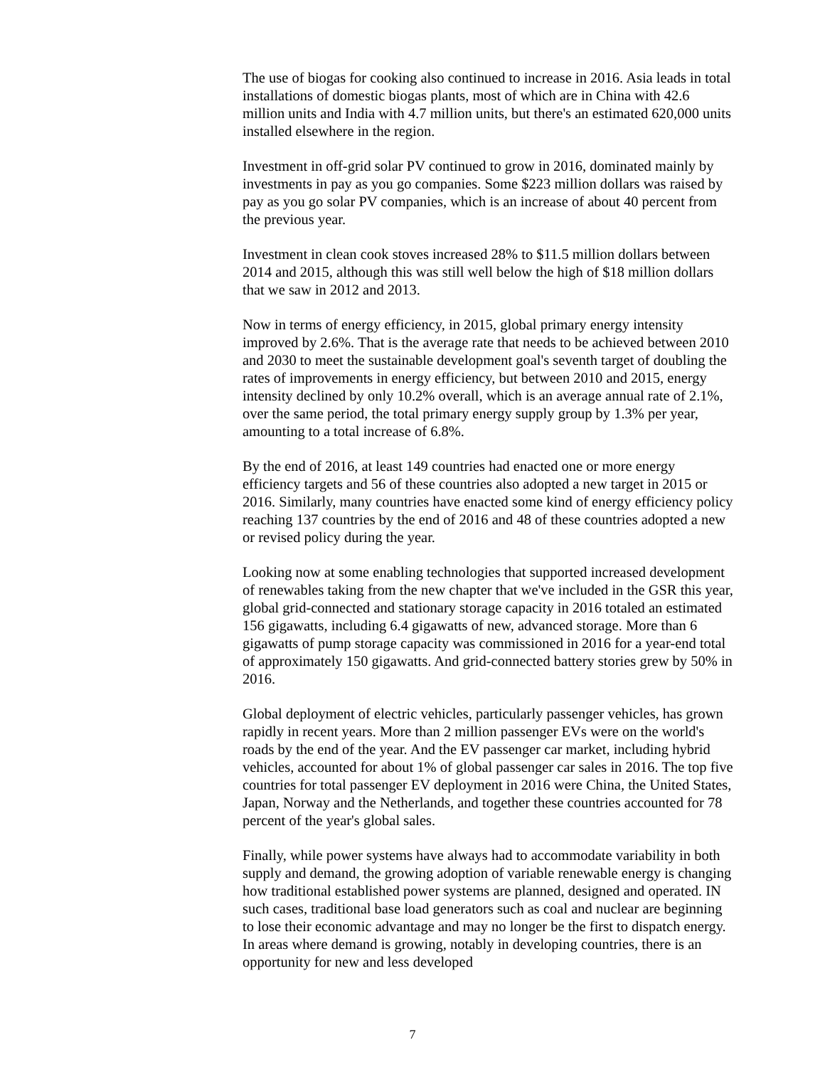The use of biogas for cooking also continued to increase in 2016. Asia leads in total installations of domestic biogas plants, most of which are in China with 42.6 million units and India with 4.7 million units, but there's an estimated 620,000 units installed elsewhere in the region.
Investment in off-grid solar PV continued to grow in 2016, dominated mainly by investments in pay as you go companies. Some $223 million dollars was raised by pay as you go solar PV companies, which is an increase of about 40 percent from the previous year.
Investment in clean cook stoves increased 28% to $11.5 million dollars between 2014 and 2015, although this was still well below the high of $18 million dollars that we saw in 2012 and 2013.
Now in terms of energy efficiency, in 2015, global primary energy intensity improved by 2.6%. That is the average rate that needs to be achieved between 2010 and 2030 to meet the sustainable development goal's seventh target of doubling the rates of improvements in energy efficiency, but between 2010 and 2015, energy intensity declined by only 10.2% overall, which is an average annual rate of 2.1%, over the same period, the total primary energy supply group by 1.3% per year, amounting to a total increase of 6.8%.
By the end of 2016, at least 149 countries had enacted one or more energy efficiency targets and 56 of these countries also adopted a new target in 2015 or 2016. Similarly, many countries have enacted some kind of energy efficiency policy reaching 137 countries by the end of 2016 and 48 of these countries adopted a new or revised policy during the year.
Looking now at some enabling technologies that supported increased development of renewables taking from the new chapter that we've included in the GSR this year, global grid-connected and stationary storage capacity in 2016 totaled an estimated 156 gigawatts, including 6.4 gigawatts of new, advanced storage. More than 6 gigawatts of pump storage capacity was commissioned in 2016 for a year-end total of approximately 150 gigawatts. And grid-connected battery stories grew by 50% in 2016.
Global deployment of electric vehicles, particularly passenger vehicles, has grown rapidly in recent years. More than 2 million passenger EVs were on the world's roads by the end of the year. And the EV passenger car market, including hybrid vehicles, accounted for about 1% of global passenger car sales in 2016. The top five countries for total passenger EV deployment in 2016 were China, the United States, Japan, Norway and the Netherlands, and together these countries accounted for 78 percent of the year's global sales.
Finally, while power systems have always had to accommodate variability in both supply and demand, the growing adoption of variable renewable energy is changing how traditional established power systems are planned, designed and operated. IN such cases, traditional base load generators such as coal and nuclear are beginning to lose their economic advantage and may no longer be the first to dispatch energy. In areas where demand is growing, notably in developing countries, there is an opportunity for new and less developed
7